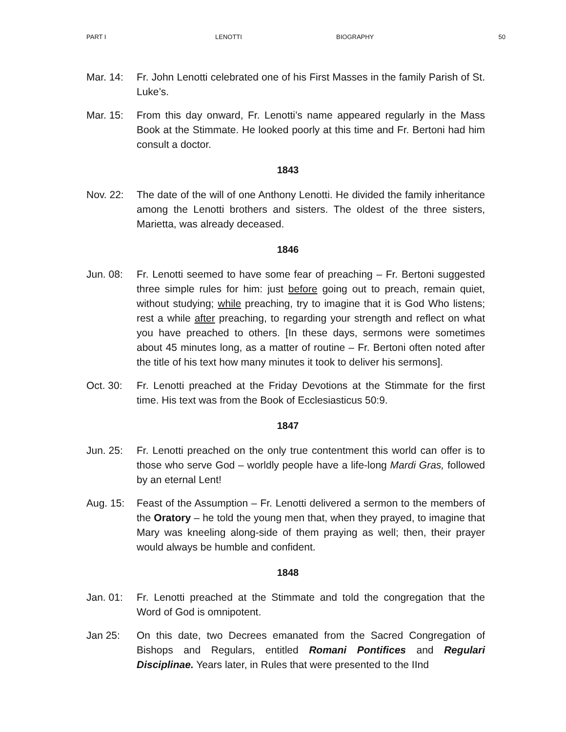PART I LENOTTI BIOGRAPHY 50
Mar. 14: Fr. John Lenotti celebrated one of his First Masses in the family Parish of St. Luke’s.
Mar. 15: From this day onward, Fr. Lenotti’s name appeared regularly in the Mass Book at the Stimmate. He looked poorly at this time and Fr. Bertoni had him consult a doctor.
1843
Nov. 22: The date of the will of one Anthony Lenotti. He divided the family inheritance among the Lenotti brothers and sisters. The oldest of the three sisters, Marietta, was already deceased.
1846
Jun. 08: Fr. Lenotti seemed to have some fear of preaching – Fr. Bertoni suggested three simple rules for him: just before going out to preach, remain quiet, without studying; while preaching, try to imagine that it is God Who listens; rest a while after preaching, to regarding your strength and reflect on what you have preached to others. [In these days, sermons were sometimes about 45 minutes long, as a matter of routine – Fr. Bertoni often noted after the title of his text how many minutes it took to deliver his sermons].
Oct. 30: Fr. Lenotti preached at the Friday Devotions at the Stimmate for the first time. His text was from the Book of Ecclesiasticus 50:9.
1847
Jun. 25: Fr. Lenotti preached on the only true contentment this world can offer is to those who serve God – worldly people have a life-long Mardi Gras, followed by an eternal Lent!
Aug. 15: Feast of the Assumption – Fr. Lenotti delivered a sermon to the members of the Oratory – he told the young men that, when they prayed, to imagine that Mary was kneeling along-side of them praying as well; then, their prayer would always be humble and confident.
1848
Jan. 01: Fr. Lenotti preached at the Stimmate and told the congregation that the Word of God is omnipotent.
Jan 25: On this date, two Decrees emanated from the Sacred Congregation of Bishops and Regulars, entitled Romani Pontifices and Regulari Disciplinae. Years later, in Rules that were presented to the IInd